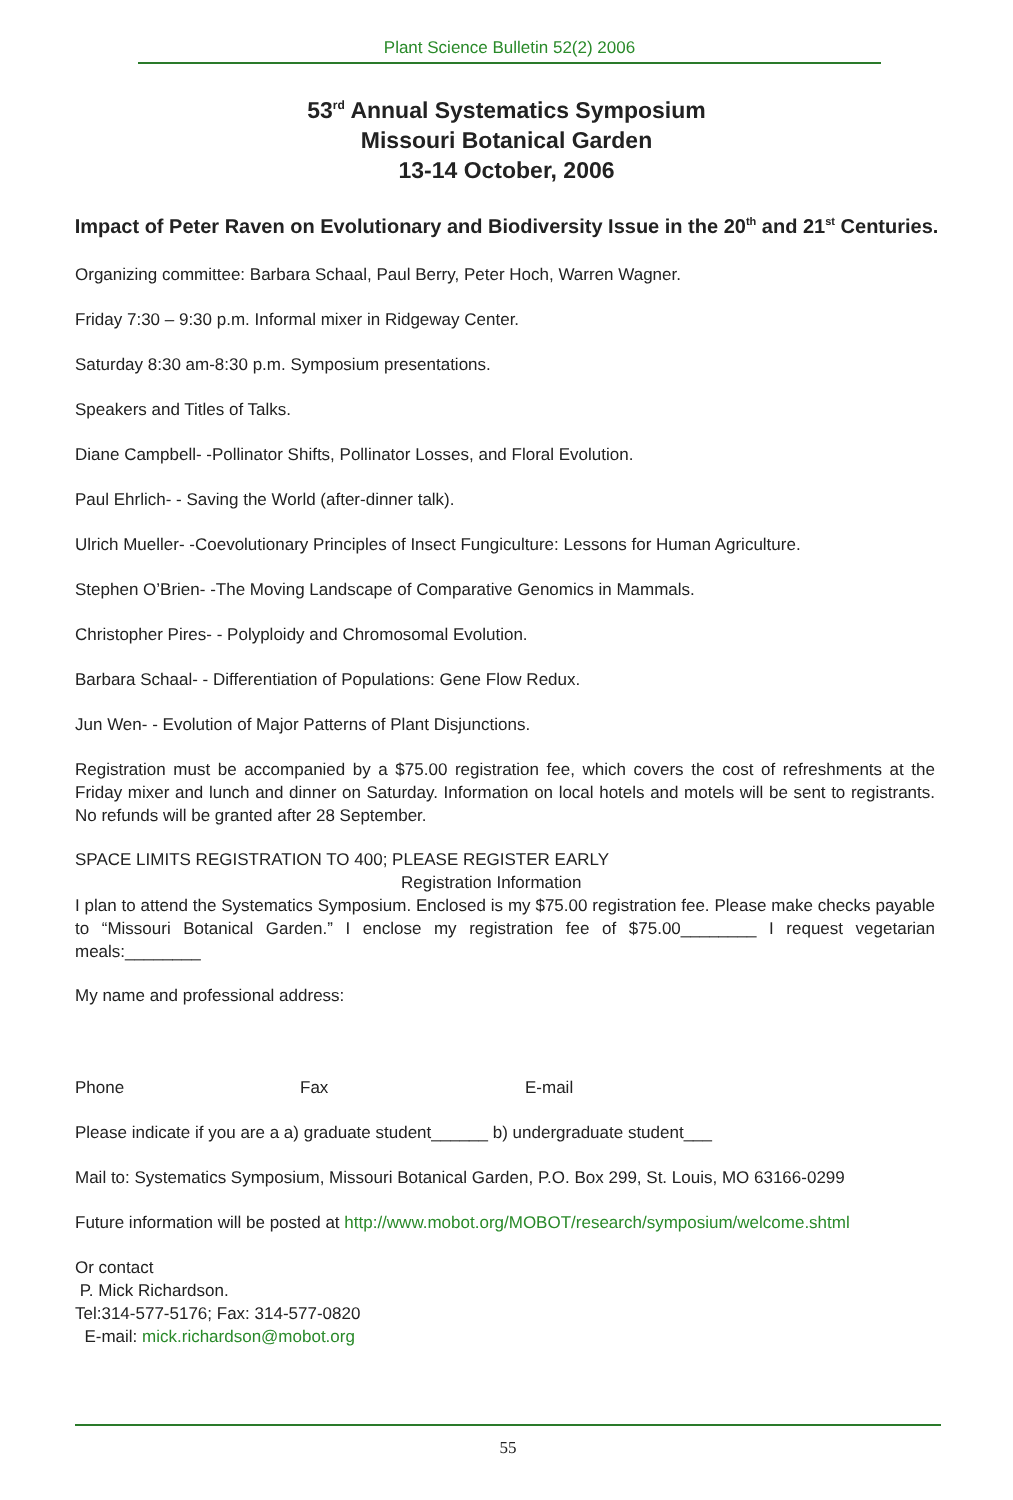Plant Science Bulletin 52(2) 2006
53<sup>rd</sup> Annual Systematics Symposium
Missouri Botanical Garden
13-14 October, 2006
Impact of Peter Raven on Evolutionary and Biodiversity Issue in the 20<sup>th</sup> and 21<sup>st</sup> Centuries.
Organizing committee: Barbara Schaal, Paul Berry, Peter Hoch, Warren Wagner.
Friday 7:30 – 9:30 p.m. Informal mixer in Ridgeway Center.
Saturday 8:30 am-8:30 p.m. Symposium presentations.
Speakers and Titles of Talks.
Diane Campbell- -Pollinator Shifts, Pollinator Losses, and Floral Evolution.
Paul Ehrlich- - Saving the World (after-dinner talk).
Ulrich Mueller- -Coevolutionary Principles of Insect Fungiculture: Lessons for Human Agriculture.
Stephen O’Brien- -The Moving Landscape of Comparative Genomics in Mammals.
Christopher Pires- - Polyploidy and Chromosomal Evolution.
Barbara Schaal- - Differentiation of Populations: Gene Flow Redux.
Jun Wen- - Evolution of Major Patterns of Plant Disjunctions.
Registration must be accompanied by a $75.00 registration fee, which covers the cost of refreshments at the Friday mixer and lunch and dinner on Saturday. Information on local hotels and motels will be sent to registrants. No refunds will be granted after 28 September.
SPACE LIMITS REGISTRATION TO 400; PLEASE REGISTER EARLY
Registration Information
I plan to attend the Systematics Symposium. Enclosed is my $75.00 registration fee. Please make checks payable to “Missouri Botanical Garden.” I enclose my registration fee of $75.00________ I request vegetarian meals:________
My name and professional address:
Phone Fax E-mail
Please indicate if you are a a) graduate student______ b) undergraduate student___
Mail to: Systematics Symposium, Missouri Botanical Garden, P.O. Box 299, St. Louis, MO 63166-0299
Future information will be posted at http://www.mobot.org/MOBOT/research/symposium/welcome.shtml
Or contact
P. Mick Richardson.
Tel:314-577-5176; Fax: 314-577-0820
E-mail: mick.richardson@mobot.org
55